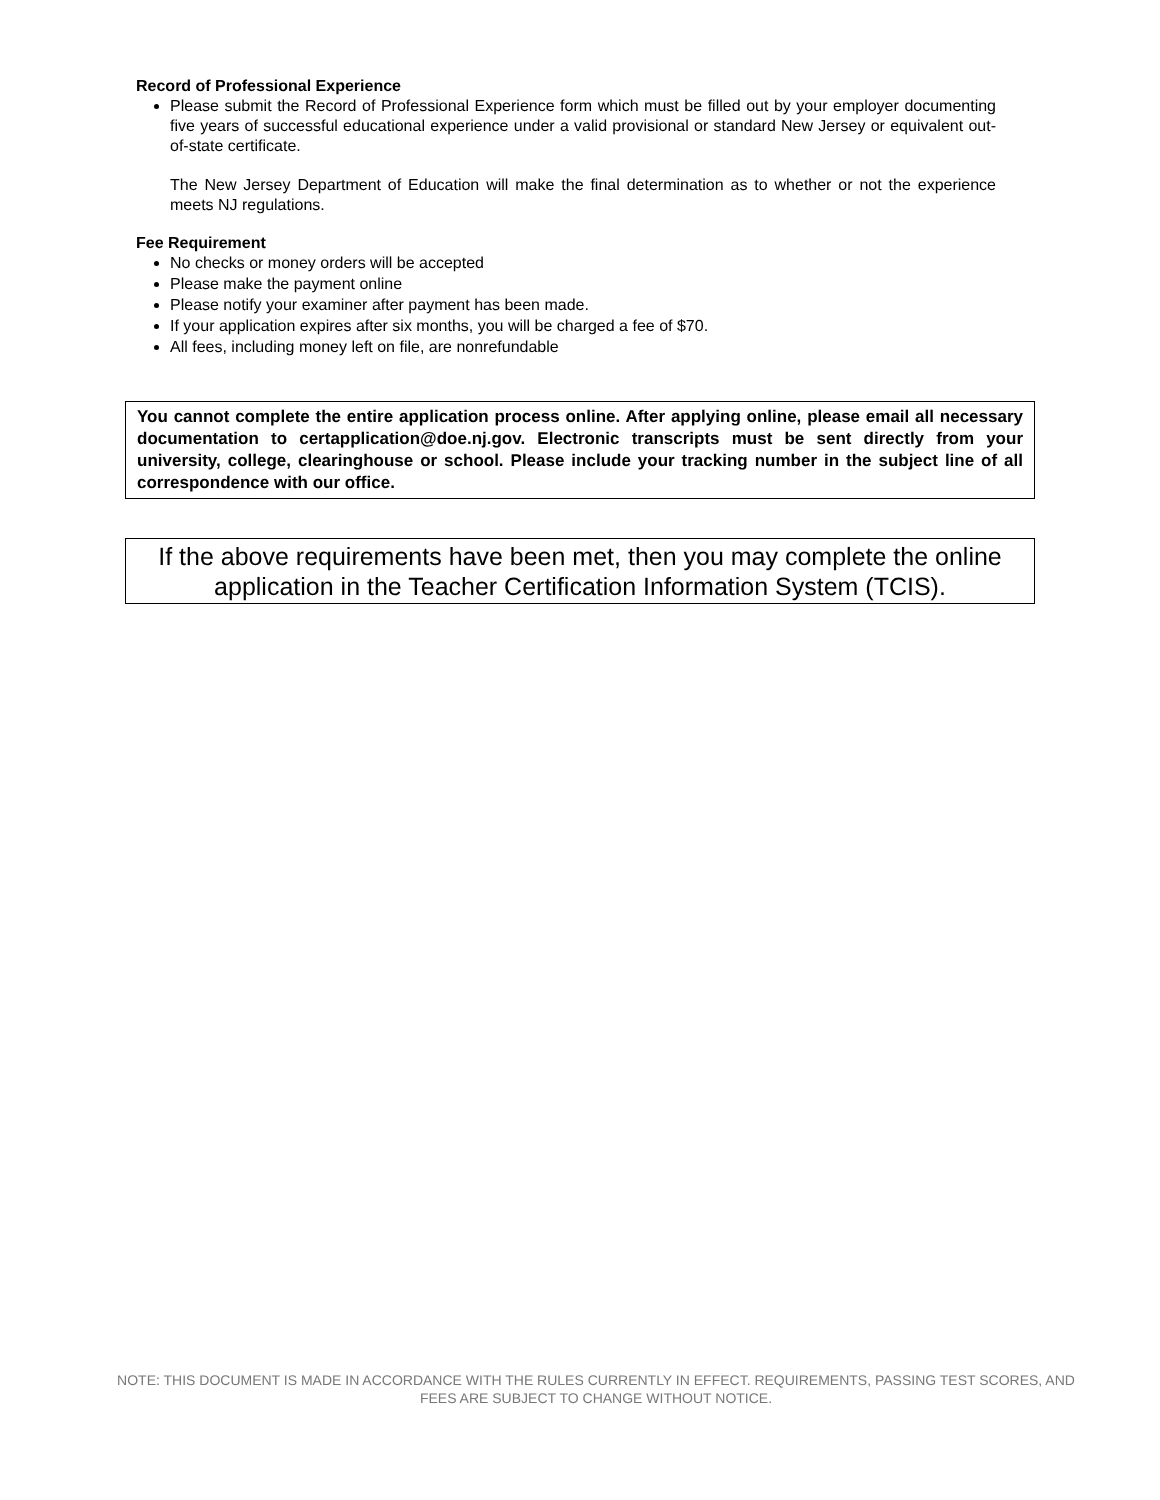Record of Professional Experience
Please submit the Record of Professional Experience form which must be filled out by your employer documenting five years of successful educational experience under a valid provisional or standard New Jersey or equivalent out-of-state certificate.
The New Jersey Department of Education will make the final determination as to whether or not the experience meets NJ regulations.
Fee Requirement
No checks or money orders will be accepted
Please make the payment online
Please notify your examiner after payment has been made.
If your application expires after six months, you will be charged a fee of $70.
All fees, including money left on file, are nonrefundable
You cannot complete the entire application process online. After applying online, please email all necessary documentation to certapplication@doe.nj.gov. Electronic transcripts must be sent directly from your university, college, clearinghouse or school. Please include your tracking number in the subject line of all correspondence with our office.
If the above requirements have been met, then you may complete the online application in the Teacher Certification Information System (TCIS).
NOTE: THIS DOCUMENT IS MADE IN ACCORDANCE WITH THE RULES CURRENTLY IN EFFECT. REQUIREMENTS, PASSING TEST SCORES, AND FEES ARE SUBJECT TO CHANGE WITHOUT NOTICE.